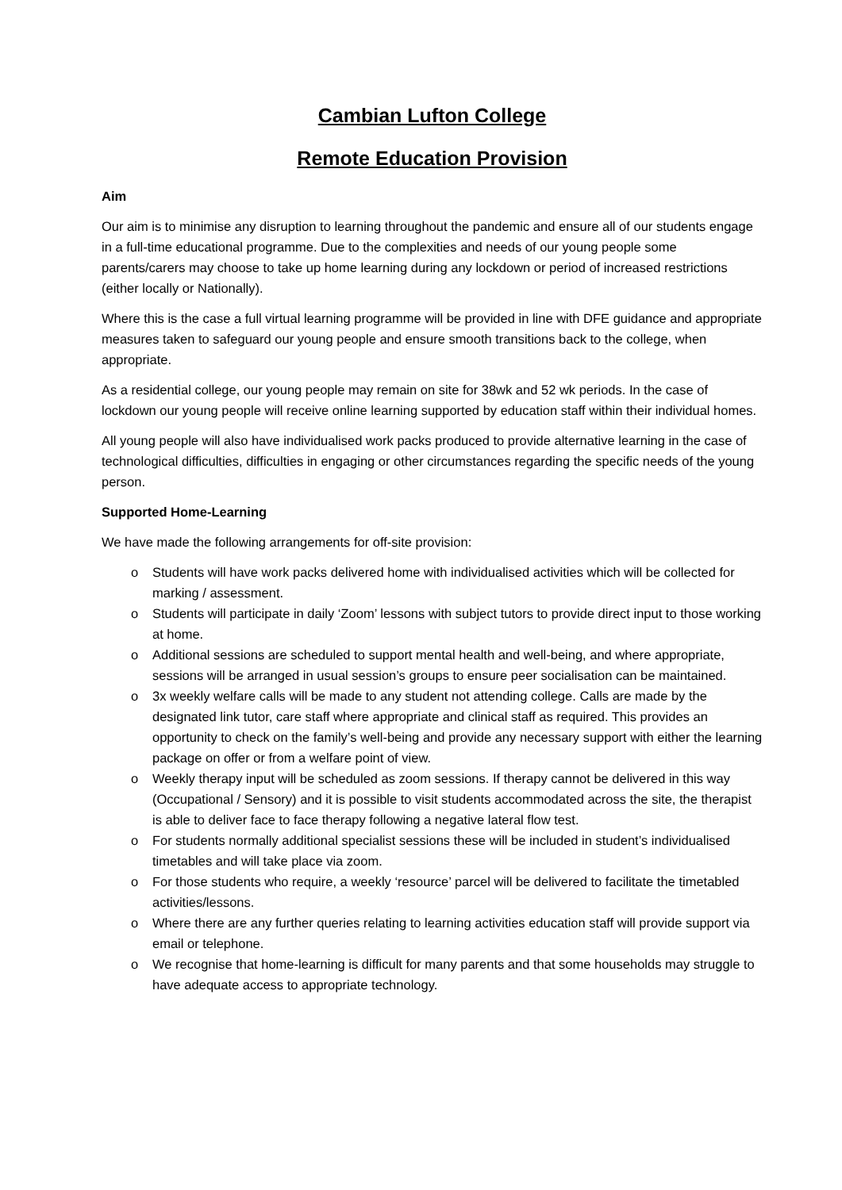Cambian Lufton College
Remote Education Provision
Aim
Our aim is to minimise any disruption to learning throughout the pandemic and ensure all of our students engage in a full-time educational programme. Due to the complexities and needs of our young people some parents/carers may choose to take up home learning during any lockdown or period of increased restrictions (either locally or Nationally).
Where this is the case a full virtual learning programme will be provided in line with DFE guidance and appropriate measures taken to safeguard our young people and ensure smooth transitions back to the college, when appropriate.
As a residential college, our young people may remain on site for 38wk and 52 wk periods. In the case of lockdown our young people will receive online learning supported by education staff within their individual homes.
All young people will also have individualised work packs produced to provide alternative learning in the case of technological difficulties, difficulties in engaging or other circumstances regarding the specific needs of the young person.
Supported Home-Learning
We have made the following arrangements for off-site provision:
o Students will have work packs delivered home with individualised activities which will be collected for marking / assessment.
o Students will participate in daily ‘Zoom’ lessons with subject tutors to provide direct input to those working at home.
o Additional sessions are scheduled to support mental health and well-being, and where appropriate, sessions will be arranged in usual session’s groups to ensure peer socialisation can be maintained.
o 3x weekly welfare calls will be made to any student not attending college. Calls are made by the designated link tutor, care staff where appropriate and clinical staff as required. This provides an opportunity to check on the family’s well-being and provide any necessary support with either the learning package on offer or from a welfare point of view.
o Weekly therapy input will be scheduled as zoom sessions. If therapy cannot be delivered in this way (Occupational / Sensory) and it is possible to visit students accommodated across the site, the therapist is able to deliver face to face therapy following a negative lateral flow test.
o For students normally additional specialist sessions these will be included in student’s individualised timetables and will take place via zoom.
o For those students who require, a weekly ‘resource’ parcel will be delivered to facilitate the timetabled activities/lessons.
o Where there are any further queries relating to learning activities education staff will provide support via email or telephone.
o We recognise that home-learning is difficult for many parents and that some households may struggle to have adequate access to appropriate technology.